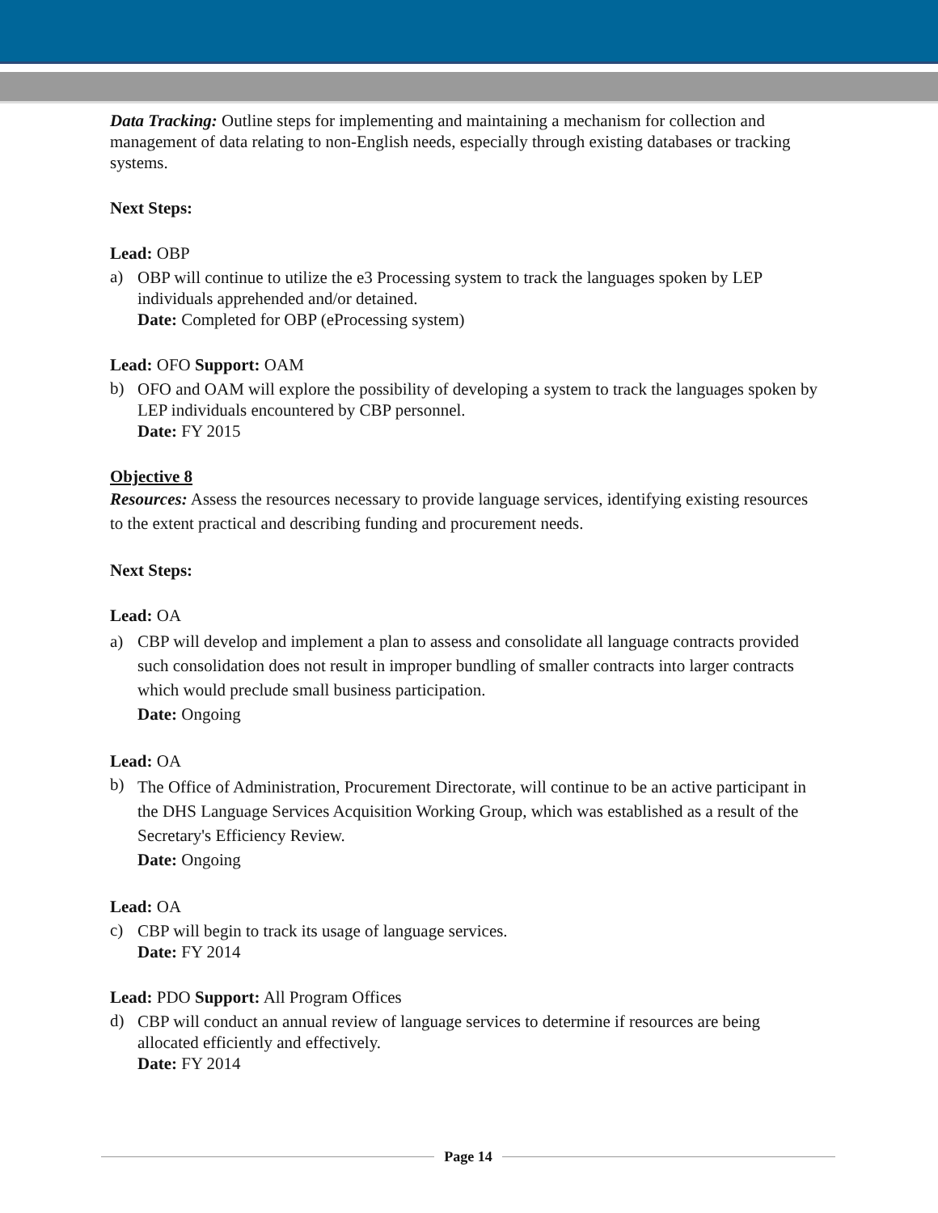Data Tracking: Outline steps for implementing and maintaining a mechanism for collection and management of data relating to non-English needs, especially through existing databases or tracking systems.
Next Steps:
Lead: OBP
a)
OBP will continue to utilize the e3 Processing system to track the languages spoken by LEP individuals apprehended and/or detained.
Date: Completed for OBP (eProcessing system)
Lead: OFO Support: OAM
b)
OFO and OAM will explore the possibility of developing a system to track the languages spoken by LEP individuals encountered by CBP personnel.
Date: FY 2015
Objective 8
Resources: Assess the resources necessary to provide language services, identifying existing resources to the extent practical and describing funding and procurement needs.
Next Steps:
Lead: OA
a)
CBP will develop and implement a plan to assess and consolidate all language contracts provided such consolidation does not result in improper bundling of smaller contracts into larger contracts which would preclude small business participation.
Date: Ongoing
Lead: OA
b)
The Office of Administration, Procurement Directorate, will continue to be an active participant in the DHS Language Services Acquisition Working Group, which was established as a result of the Secretary's Efficiency Review.
Date: Ongoing
Lead: OA
c)
CBP will begin to track its usage of language services.
Date: FY 2014
Lead: PDO Support: All Program Offices
d)
CBP will conduct an annual review of language services to determine if resources are being allocated efficiently and effectively.
Date: FY 2014
Page 14